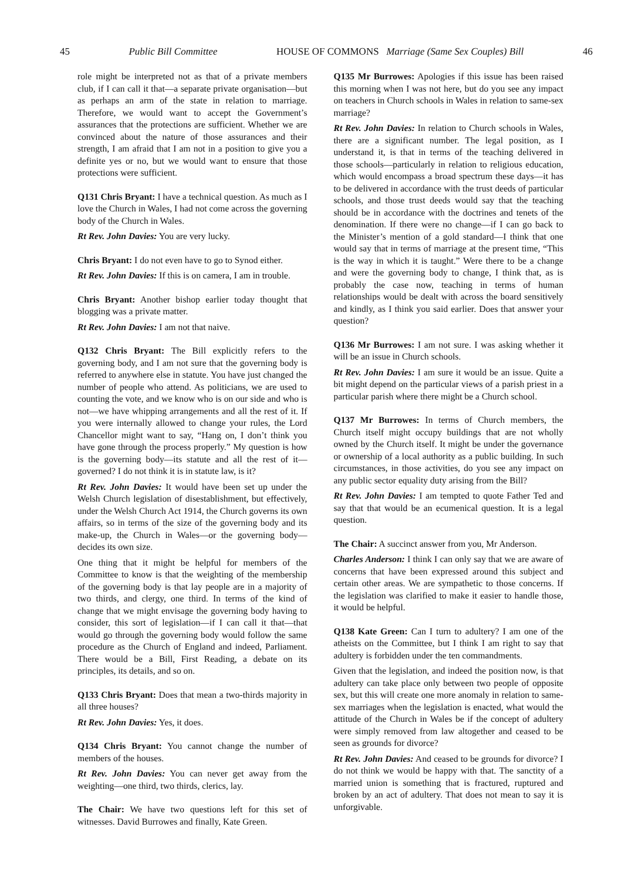45 Public Bill Committee HOUSE OF COMMONS Marriage (Same Sex Couples) Bill 46
role might be interpreted not as that of a private members club, if I can call it that—a separate private organisation—but as perhaps an arm of the state in relation to marriage. Therefore, we would want to accept the Government’s assurances that the protections are sufficient. Whether we are convinced about the nature of those assurances and their strength, I am afraid that I am not in a position to give you a definite yes or no, but we would want to ensure that those protections were sufficient.
Q131 Chris Bryant: I have a technical question. As much as I love the Church in Wales, I had not come across the governing body of the Church in Wales.
Rt Rev. John Davies: You are very lucky.
Chris Bryant: I do not even have to go to Synod either.
Rt Rev. John Davies: If this is on camera, I am in trouble.
Chris Bryant: Another bishop earlier today thought that blogging was a private matter.
Rt Rev. John Davies: I am not that naive.
Q132 Chris Bryant: The Bill explicitly refers to the governing body, and I am not sure that the governing body is referred to anywhere else in statute. You have just changed the number of people who attend. As politicians, we are used to counting the vote, and we know who is on our side and who is not—we have whipping arrangements and all the rest of it. If you were internally allowed to change your rules, the Lord Chancellor might want to say, “Hang on, I don’t think you have gone through the process properly.” My question is how is the governing body—its statute and all the rest of it—governed? I do not think it is in statute law, is it?
Rt Rev. John Davies: It would have been set up under the Welsh Church legislation of disestablishment, but effectively, under the Welsh Church Act 1914, the Church governs its own affairs, so in terms of the size of the governing body and its make-up, the Church in Wales—or the governing body—decides its own size.
One thing that it might be helpful for members of the Committee to know is that the weighting of the membership of the governing body is that lay people are in a majority of two thirds, and clergy, one third. In terms of the kind of change that we might envisage the governing body having to consider, this sort of legislation—if I can call it that—that would go through the governing body would follow the same procedure as the Church of England and indeed, Parliament. There would be a Bill, First Reading, a debate on its principles, its details, and so on.
Q133 Chris Bryant: Does that mean a two-thirds majority in all three houses?
Rt Rev. John Davies: Yes, it does.
Q134 Chris Bryant: You cannot change the number of members of the houses.
Rt Rev. John Davies: You can never get away from the weighting—one third, two thirds, clerics, lay.
The Chair: We have two questions left for this set of witnesses. David Burrowes and finally, Kate Green.
Q135 Mr Burrowes: Apologies if this issue has been raised this morning when I was not here, but do you see any impact on teachers in Church schools in Wales in relation to same-sex marriage?
Rt Rev. John Davies: In relation to Church schools in Wales, there are a significant number. The legal position, as I understand it, is that in terms of the teaching delivered in those schools—particularly in relation to religious education, which would encompass a broad spectrum these days—it has to be delivered in accordance with the trust deeds of particular schools, and those trust deeds would say that the teaching should be in accordance with the doctrines and tenets of the denomination. If there were no change—if I can go back to the Minister’s mention of a gold standard—I think that one would say that in terms of marriage at the present time, “This is the way in which it is taught.” Were there to be a change and were the governing body to change, I think that, as is probably the case now, teaching in terms of human relationships would be dealt with across the board sensitively and kindly, as I think you said earlier. Does that answer your question?
Q136 Mr Burrowes: I am not sure. I was asking whether it will be an issue in Church schools.
Rt Rev. John Davies: I am sure it would be an issue. Quite a bit might depend on the particular views of a parish priest in a particular parish where there might be a Church school.
Q137 Mr Burrowes: In terms of Church members, the Church itself might occupy buildings that are not wholly owned by the Church itself. It might be under the governance or ownership of a local authority as a public building. In such circumstances, in those activities, do you see any impact on any public sector equality duty arising from the Bill?
Rt Rev. John Davies: I am tempted to quote Father Ted and say that that would be an ecumenical question. It is a legal question.
The Chair: A succinct answer from you, Mr Anderson.
Charles Anderson: I think I can only say that we are aware of concerns that have been expressed around this subject and certain other areas. We are sympathetic to those concerns. If the legislation was clarified to make it easier to handle those, it would be helpful.
Q138 Kate Green: Can I turn to adultery? I am one of the atheists on the Committee, but I think I am right to say that adultery is forbidden under the ten commandments.
Given that the legislation, and indeed the position now, is that adultery can take place only between two people of opposite sex, but this will create one more anomaly in relation to same-sex marriages when the legislation is enacted, what would the attitude of the Church in Wales be if the concept of adultery were simply removed from law altogether and ceased to be seen as grounds for divorce?
Rt Rev. John Davies: And ceased to be grounds for divorce? I do not think we would be happy with that. The sanctity of a married union is something that is fractured, ruptured and broken by an act of adultery. That does not mean to say it is unforgivable.